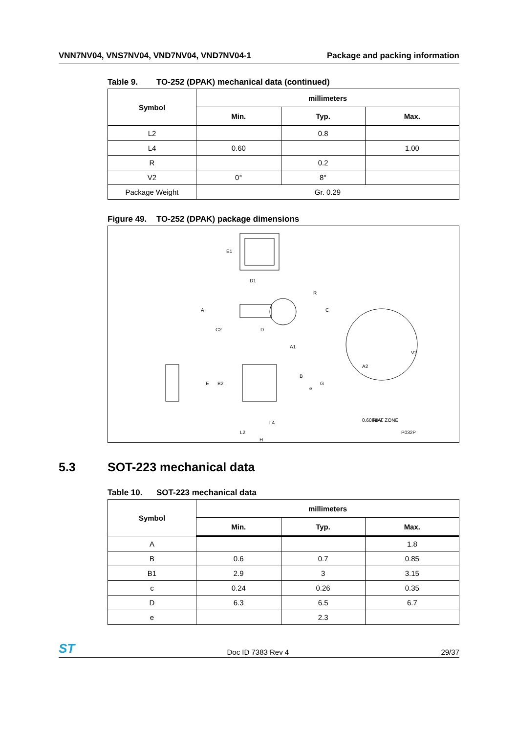VNN7NV04, VNS7NV04, VND7NV04, VND7NV04-1
Package and packing information
Table 9. TO-252 (DPAK) mechanical data (continued)
| Symbol | millimeters | | |
| --- | --- | --- | --- |
| | Min. | Typ. | Max. |
| L2 | | 0.8 | |
| L4 | 0.60 | | 1.00 |
| R | | 0.2 | |
| V2 | 0° | 8° | |
| Package Weight | Gr. 0.29 | | |
Figure 49. TO-252 (DPAK) package dimensions
E1
D1
A
C2
D
A1
R
C
A2
V2
E
B2
B
e
G
L4
L2
H
0.60 MIN.
FLAT ZONE
P032P
5.3 SOT-223 mechanical data
Table 10. SOT-223 mechanical data
| Symbol | millimeters | | |
| --- | --- | --- | --- |
| | Min. | Typ. | Max. |
| A | | | 1.8 |
| B | 0.6 | 0.7 | 0.85 |
| B1 | 2.9 | 3 | 3.15 |
| c | 0.24 | 0.26 | 0.35 |
| D | 6.3 | 6.5 | 6.7 |
| e | | 2.3 | |
ST
Doc ID 7383 Rev 4
29/37